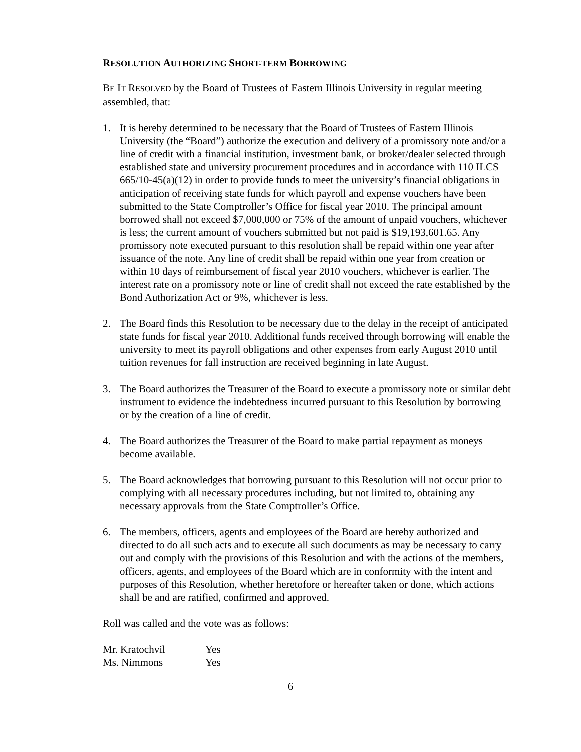RESOLUTION AUTHORIZING SHORT-TERM BORROWING
BE IT RESOLVED by the Board of Trustees of Eastern Illinois University in regular meeting assembled, that:
1. It is hereby determined to be necessary that the Board of Trustees of Eastern Illinois University (the “Board”) authorize the execution and delivery of a promissory note and/or a line of credit with a financial institution, investment bank, or broker/dealer selected through established state and university procurement procedures and in accordance with 110 ILCS 665/10-45(a)(12) in order to provide funds to meet the university’s financial obligations in anticipation of receiving state funds for which payroll and expense vouchers have been submitted to the State Comptroller’s Office for fiscal year 2010. The principal amount borrowed shall not exceed $7,000,000 or 75% of the amount of unpaid vouchers, whichever is less; the current amount of vouchers submitted but not paid is $19,193,601.65. Any promissory note executed pursuant to this resolution shall be repaid within one year after issuance of the note. Any line of credit shall be repaid within one year from creation or within 10 days of reimbursement of fiscal year 2010 vouchers, whichever is earlier. The interest rate on a promissory note or line of credit shall not exceed the rate established by the Bond Authorization Act or 9%, whichever is less.
2. The Board finds this Resolution to be necessary due to the delay in the receipt of anticipated state funds for fiscal year 2010. Additional funds received through borrowing will enable the university to meet its payroll obligations and other expenses from early August 2010 until tuition revenues for fall instruction are received beginning in late August.
3. The Board authorizes the Treasurer of the Board to execute a promissory note or similar debt instrument to evidence the indebtedness incurred pursuant to this Resolution by borrowing or by the creation of a line of credit.
4. The Board authorizes the Treasurer of the Board to make partial repayment as moneys become available.
5. The Board acknowledges that borrowing pursuant to this Resolution will not occur prior to complying with all necessary procedures including, but not limited to, obtaining any necessary approvals from the State Comptroller’s Office.
6. The members, officers, agents and employees of the Board are hereby authorized and directed to do all such acts and to execute all such documents as may be necessary to carry out and comply with the provisions of this Resolution and with the actions of the members, officers, agents, and employees of the Board which are in conformity with the intent and purposes of this Resolution, whether heretofore or hereafter taken or done, which actions shall be and are ratified, confirmed and approved.
Roll was called and the vote was as follows:
| Mr. Kratochvil | Yes |
| Ms. Nimmons | Yes |
6